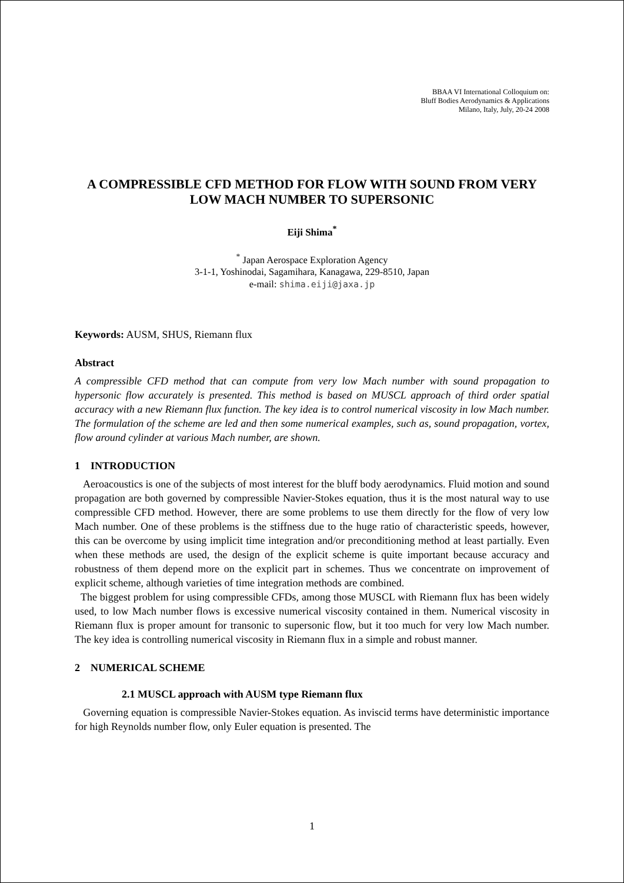BBAA VI International Colloquium on:
Bluff Bodies Aerodynamics & Applications
Milano, Italy, July, 20-24 2008
A COMPRESSIBLE CFD METHOD FOR FLOW WITH SOUND FROM VERY LOW MACH NUMBER TO SUPERSONIC
Eiji Shima<sup>*</sup>
<sup>*</sup> Japan Aerospace Exploration Agency
3-1-1, Yoshinodai, Sagamihara, Kanagawa, 229-8510, Japan
e-mail: shima.eiji@jaxa.jp
Keywords: AUSM, SHUS, Riemann flux
Abstract
A compressible CFD method that can compute from very low Mach number with sound propagation to hypersonic flow accurately is presented. This method is based on MUSCL approach of third order spatial accuracy with a new Riemann flux function. The key idea is to control numerical viscosity in low Mach number. The formulation of the scheme are led and then some numerical examples, such as, sound propagation, vortex, flow around cylinder at various Mach number, are shown.
1 INTRODUCTION
Aeroacoustics is one of the subjects of most interest for the bluff body aerodynamics. Fluid motion and sound propagation are both governed by compressible Navier-Stokes equation, thus it is the most natural way to use compressible CFD method. However, there are some problems to use them directly for the flow of very low Mach number. One of these problems is the stiffness due to the huge ratio of characteristic speeds, however, this can be overcome by using implicit time integration and/or preconditioning method at least partially. Even when these methods are used, the design of the explicit scheme is quite important because accuracy and robustness of them depend more on the explicit part in schemes. Thus we concentrate on improvement of explicit scheme, although varieties of time integration methods are combined.
The biggest problem for using compressible CFDs, among those MUSCL with Riemann flux has been widely used, to low Mach number flows is excessive numerical viscosity contained in them. Numerical viscosity in Riemann flux is proper amount for transonic to supersonic flow, but it too much for very low Mach number. The key idea is controlling numerical viscosity in Riemann flux in a simple and robust manner.
2 NUMERICAL SCHEME
2.1 MUSCL approach with AUSM type Riemann flux
Governing equation is compressible Navier-Stokes equation. As inviscid terms have deterministic importance for high Reynolds number flow, only Euler equation is presented. The
1